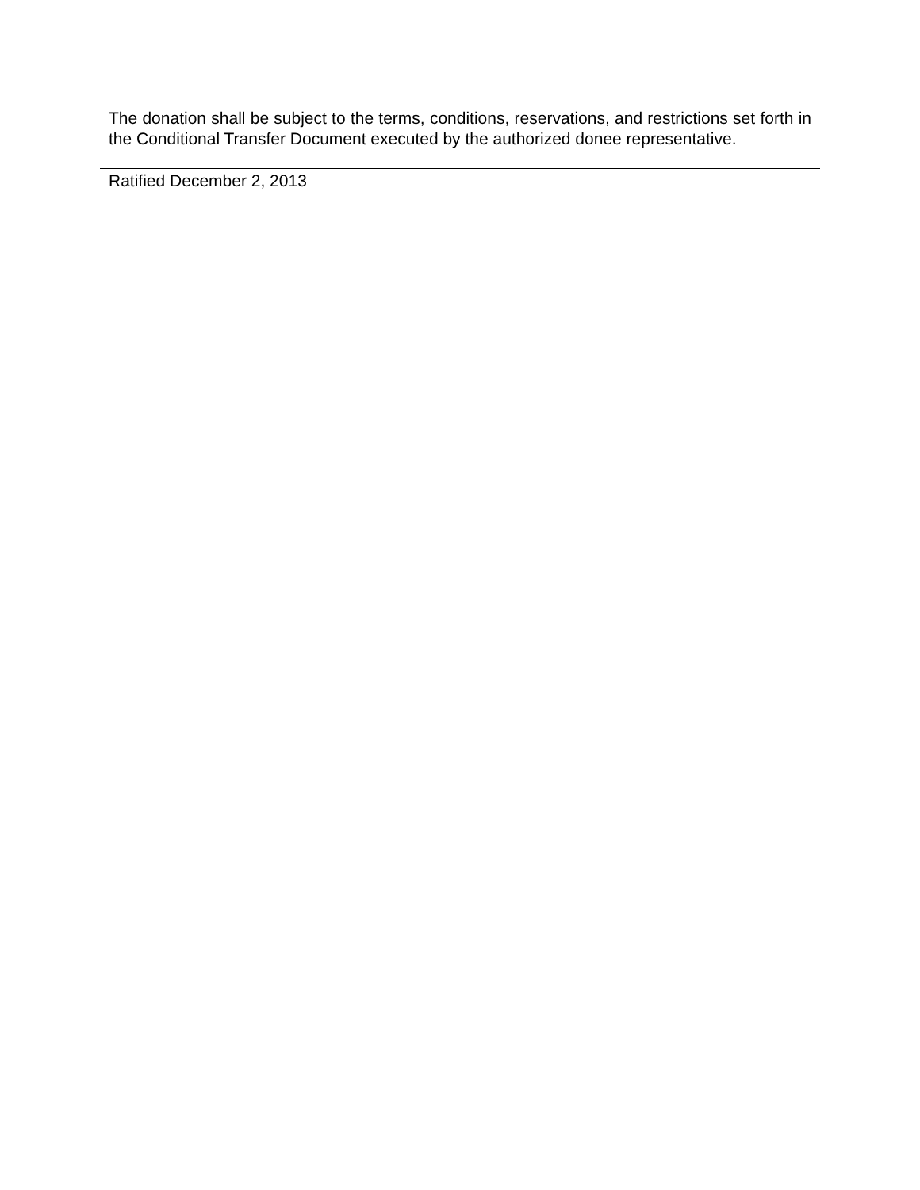The donation shall be subject to the terms, conditions, reservations, and restrictions set forth in the Conditional Transfer Document executed by the authorized donee representative.
Ratified December 2, 2013